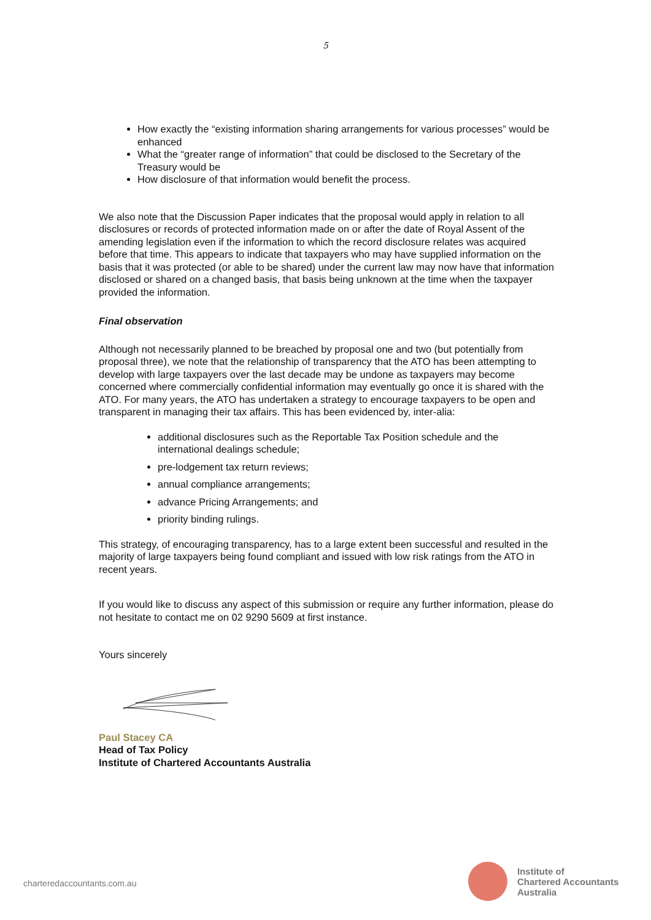5
How exactly the “existing information sharing arrangements for various processes” would be enhanced
What the “greater range of information” that could be disclosed to the Secretary of the Treasury would be
How disclosure of that information would benefit the process.
We also note that the Discussion Paper indicates that the proposal would apply in relation to all disclosures or records of protected information made on or after the date of Royal Assent of the amending legislation even if the information to which the record disclosure relates was acquired before that time. This appears to indicate that taxpayers who may have supplied information on the basis that it was protected (or able to be shared) under the current law may now have that information disclosed or shared on a changed basis, that basis being unknown at the time when the taxpayer provided the information.
Final observation
Although not necessarily planned to be breached by proposal one and two (but potentially from proposal three), we note that the relationship of transparency that the ATO has been attempting to develop with large taxpayers over the last decade may be undone as taxpayers may become concerned where commercially confidential information may eventually go once it is shared with the ATO. For many years, the ATO has undertaken a strategy to encourage taxpayers to be open and transparent in managing their tax affairs. This has been evidenced by, inter-alia:
additional disclosures such as the Reportable Tax Position schedule and the international dealings schedule;
pre-lodgement tax return reviews;
annual compliance arrangements;
advance Pricing Arrangements; and
priority binding rulings.
This strategy, of encouraging transparency, has to a large extent been successful and resulted in the majority of large taxpayers being found compliant and issued with low risk ratings from the ATO in recent years.
If you would like to discuss any aspect of this submission or require any further information, please do not hesitate to contact me on 02 9290 5609 at first instance.
Yours sincerely
Paul Stacey CA
Head of Tax Policy
Institute of Chartered Accountants Australia
charteredaccountants.com.au
Institute of
Chartered Accountants
Australia